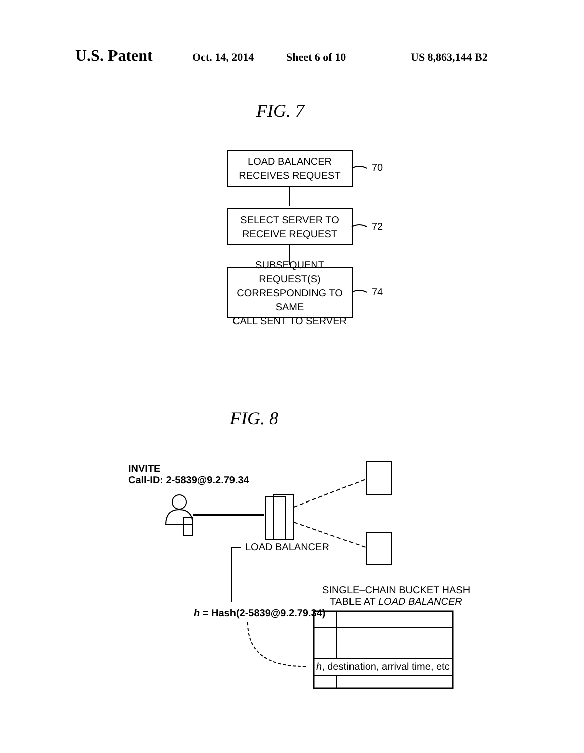U.S. Patent
Oct. 14, 2014 Sheet 6 of 10 US 8,863,144 B2
FIG. 7
LOAD BALANCER
RECEIVES REQUEST
70
SELECT SERVER TO
RECEIVE REQUEST
72
SUBSEQUENT REQUEST(S)
CORRESPONDING TO SAME
CALL SENT TO SERVER
74
FIG. 8
INVITE
Call-ID: 2-5839@9.2.79.34
LOAD BALANCER
SINGLE–CHAIN BUCKET HASH
TABLE AT LOAD BALANCER
h = Hash(2-5839@9.2.79.34)
h, destination, arrival time, etc